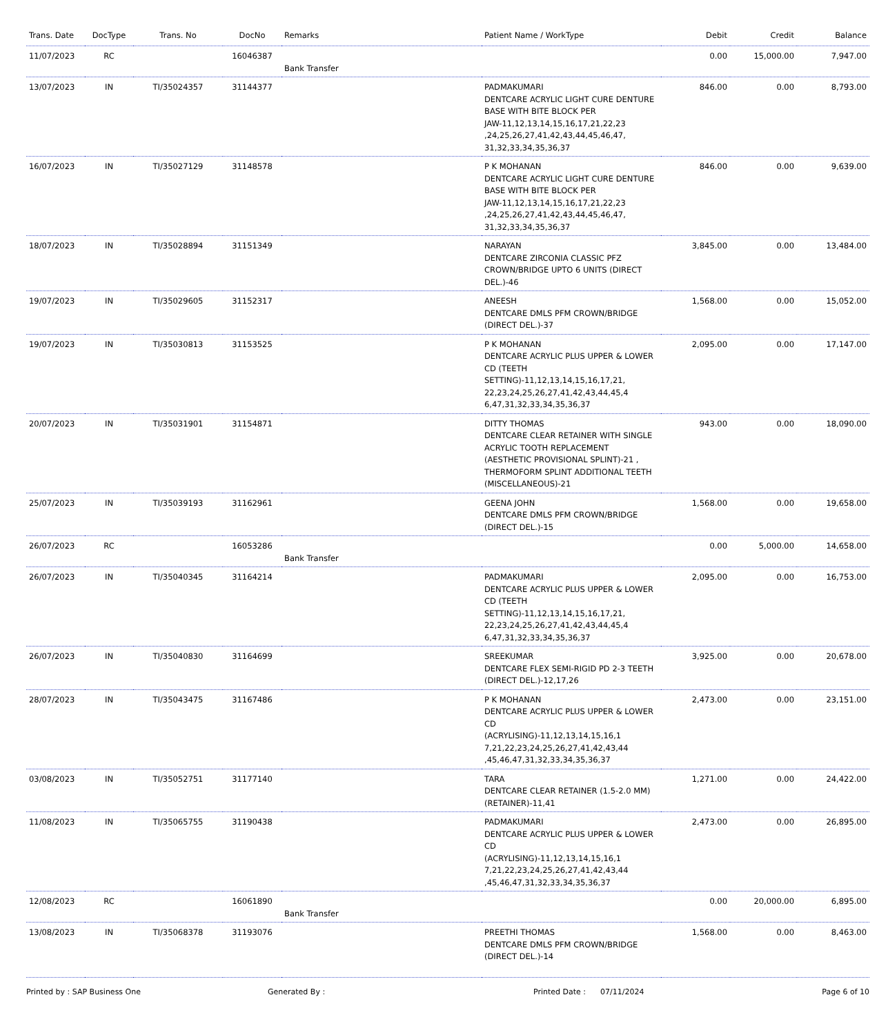| Trans. Date | DocType | Trans. No | DocNo | Remarks | Patient Name / WorkType | Debit | Credit | Balance |
| --- | --- | --- | --- | --- | --- | --- | --- | --- |
| 11/07/2023 | RC | | 16046387 | Bank Transfer | | 0.00 | 15,000.00 | 7,947.00 |
| 13/07/2023 | IN | TI/35024357 | 31144377 | | PADMAKUMARI DENTCARE ACRYLIC LIGHT CURE DENTURE BASE WITH BITE BLOCK PER JAW-11,12,13,14,15,16,17,21,22,23 ,24,25,26,27,41,42,43,44,45,46,47, 31,32,33,34,35,36,37 | 846.00 | 0.00 | 8,793.00 |
| 16/07/2023 | IN | TI/35027129 | 31148578 | | P K MOHANAN DENTCARE ACRYLIC LIGHT CURE DENTURE BASE WITH BITE BLOCK PER JAW-11,12,13,14,15,16,17,21,22,23 ,24,25,26,27,41,42,43,44,45,46,47, 31,32,33,34,35,36,37 | 846.00 | 0.00 | 9,639.00 |
| 18/07/2023 | IN | TI/35028894 | 31151349 | | NARAYAN DENTCARE ZIRCONIA CLASSIC PFZ CROWN/BRIDGE UPTO 6 UNITS (DIRECT DEL.)-46 | 3,845.00 | 0.00 | 13,484.00 |
| 19/07/2023 | IN | TI/35029605 | 31152317 | | ANEESH DENTCARE DMLS PFM CROWN/BRIDGE (DIRECT DEL.)-37 | 1,568.00 | 0.00 | 15,052.00 |
| 19/07/2023 | IN | TI/35030813 | 31153525 | | P K MOHANAN DENTCARE ACRYLIC PLUS UPPER & LOWER CD (TEETH SETTING)-11,12,13,14,15,16,17,21, 22,23,24,25,26,27,41,42,43,44,45,4 6,47,31,32,33,34,35,36,37 | 2,095.00 | 0.00 | 17,147.00 |
| 20/07/2023 | IN | TI/35031901 | 31154871 | | DITTY THOMAS DENTCARE CLEAR RETAINER WITH SINGLE ACRYLIC TOOTH REPLACEMENT (AESTHETIC PROVISIONAL SPLINT)-21 , THERMOFORM SPLINT ADDITIONAL TEETH (MISCELLANEOUS)-21 | 943.00 | 0.00 | 18,090.00 |
| 25/07/2023 | IN | TI/35039193 | 31162961 | | GEENA JOHN DENTCARE DMLS PFM CROWN/BRIDGE (DIRECT DEL.)-15 | 1,568.00 | 0.00 | 19,658.00 |
| 26/07/2023 | RC | | 16053286 | Bank Transfer | | 0.00 | 5,000.00 | 14,658.00 |
| 26/07/2023 | IN | TI/35040345 | 31164214 | | PADMAKUMARI DENTCARE ACRYLIC PLUS UPPER & LOWER CD (TEETH SETTING)-11,12,13,14,15,16,17,21, 22,23,24,25,26,27,41,42,43,44,45,4 6,47,31,32,33,34,35,36,37 | 2,095.00 | 0.00 | 16,753.00 |
| 26/07/2023 | IN | TI/35040830 | 31164699 | | SREEKUMAR DENTCARE FLEX SEMI-RIGID PD 2-3 TEETH (DIRECT DEL.)-12,17,26 | 3,925.00 | 0.00 | 20,678.00 |
| 28/07/2023 | IN | TI/35043475 | 31167486 | | P K MOHANAN DENTCARE ACRYLIC PLUS UPPER & LOWER CD (ACRYLISING)-11,12,13,14,15,16,1 7,21,22,23,24,25,26,27,41,42,43,44 ,45,46,47,31,32,33,34,35,36,37 | 2,473.00 | 0.00 | 23,151.00 |
| 03/08/2023 | IN | TI/35052751 | 31177140 | | TARA DENTCARE CLEAR RETAINER (1.5-2.0 MM) (RETAINER)-11,41 | 1,271.00 | 0.00 | 24,422.00 |
| 11/08/2023 | IN | TI/35065755 | 31190438 | | PADMAKUMARI DENTCARE ACRYLIC PLUS UPPER & LOWER CD (ACRYLISING)-11,12,13,14,15,16,1 7,21,22,23,24,25,26,27,41,42,43,44 ,45,46,47,31,32,33,34,35,36,37 | 2,473.00 | 0.00 | 26,895.00 |
| 12/08/2023 | RC | | 16061890 | Bank Transfer | | 0.00 | 20,000.00 | 6,895.00 |
| 13/08/2023 | IN | TI/35068378 | 31193076 | | PREETHI THOMAS DENTCARE DMLS PFM CROWN/BRIDGE (DIRECT DEL.)-14 | 1,568.00 | 0.00 | 8,463.00 |
Printed by : SAP Business One Generated By : Printed Date : 07/11/2024 Page 6 of 10